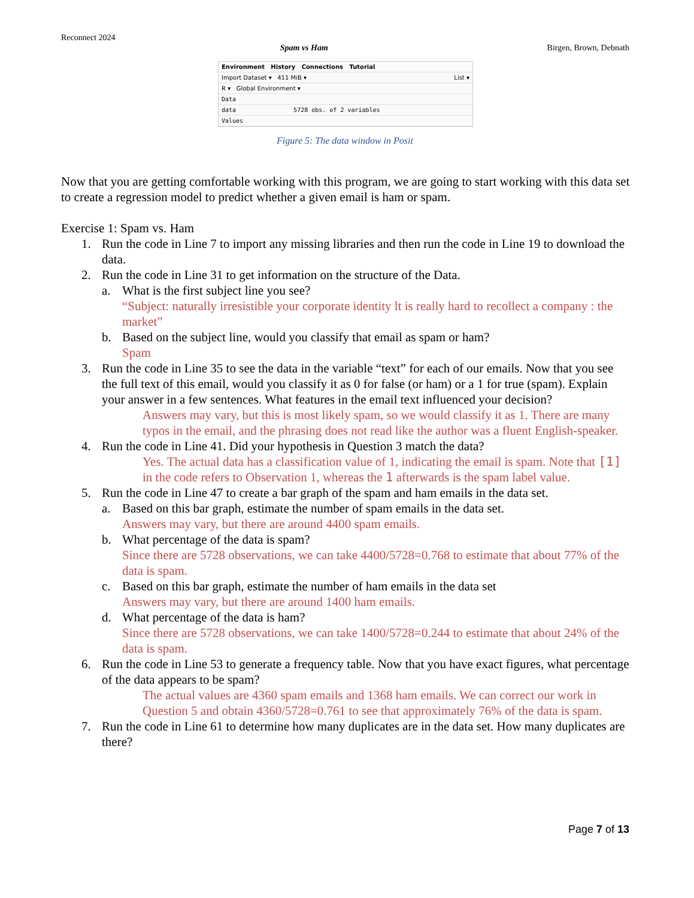Reconnect 2024
Spam vs Ham Birgen, Brown, Debnath
Environment History Connections Tutorial
Import Dataset ▾ 411 MiB ▾ List ▾
R ▾ Global Environment ▾
Data
data 5728 obs. of 2 variables
Values
Figure 5: The data window in Posit
Now that you are getting comfortable working with this program, we are going to start working with this data set to create a regression model to predict whether a given email is ham or spam.
Exercise 1: Spam vs. Ham
1. Run the code in Line 7 to import any missing libraries and then run the code in Line 19 to download the data.
2. Run the code in Line 31 to get information on the structure of the Data.
a. What is the first subject line you see?
“Subject: naturally irresistible your corporate identity lt is really hard to recollect a company : the market”
b. Based on the subject line, would you classify that email as spam or ham?
Spam
3. Run the code in Line 35 to see the data in the variable “text” for each of our emails. Now that you see the full text of this email, would you classify it as 0 for false (or ham) or a 1 for true (spam). Explain your answer in a few sentences. What features in the email text influenced your decision?
Answers may vary, but this is most likely spam, so we would classify it as 1. There are many typos in the email, and the phrasing does not read like the author was a fluent English-speaker.
4. Run the code in Line 41. Did your hypothesis in Question 3 match the data?
Yes. The actual data has a classification value of 1, indicating the email is spam. Note that [1] in the code refers to Observation 1, whereas the 1 afterwards is the spam label value.
5. Run the code in Line 47 to create a bar graph of the spam and ham emails in the data set.
a. Based on this bar graph, estimate the number of spam emails in the data set.
Answers may vary, but there are around 4400 spam emails.
b. What percentage of the data is spam?
Since there are 5728 observations, we can take 4400/5728=0.768 to estimate that about 77% of the data is spam.
c. Based on this bar graph, estimate the number of ham emails in the data set
Answers may vary, but there are around 1400 ham emails.
d. What percentage of the data is ham?
Since there are 5728 observations, we can take 1400/5728=0.244 to estimate that about 24% of the data is spam.
6. Run the code in Line 53 to generate a frequency table. Now that you have exact figures, what percentage of the data appears to be spam?
The actual values are 4360 spam emails and 1368 ham emails. We can correct our work in Question 5 and obtain 4360/5728=0.761 to see that approximately 76% of the data is spam.
7. Run the code in Line 61 to determine how many duplicates are in the data set. How many duplicates are there?
Page 7 of 13